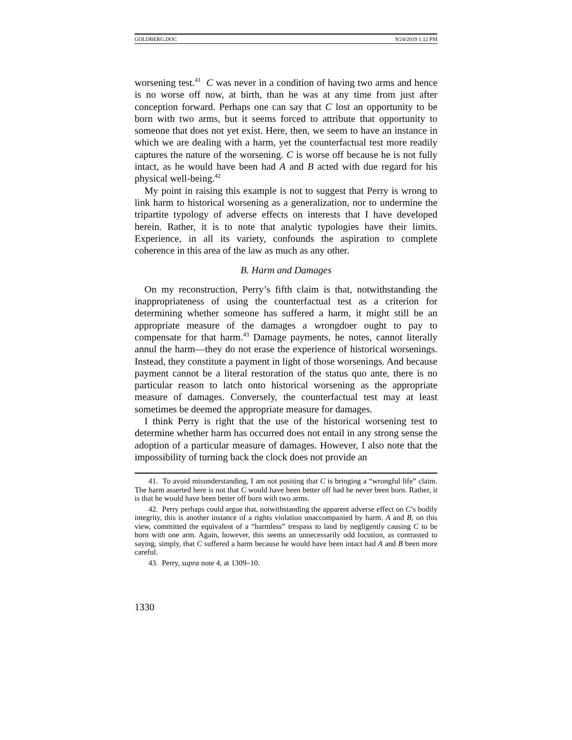GOLDBERG.DOC 9/24/2019 1:12 PM
worsening test.<sup>41</sup> C was never in a condition of having two arms and hence is no worse off now, at birth, than he was at any time from just after conception forward. Perhaps one can say that C lost an opportunity to be born with two arms, but it seems forced to attribute that opportunity to someone that does not yet exist. Here, then, we seem to have an instance in which we are dealing with a harm, yet the counterfactual test more readily captures the nature of the worsening. C is worse off because he is not fully intact, as he would have been had A and B acted with due regard for his physical well-being.<sup>42</sup>
My point in raising this example is not to suggest that Perry is wrong to link harm to historical worsening as a generalization, nor to undermine the tripartite typology of adverse effects on interests that I have developed herein. Rather, it is to note that analytic typologies have their limits. Experience, in all its variety, confounds the aspiration to complete coherence in this area of the law as much as any other.
B. Harm and Damages
On my reconstruction, Perry’s fifth claim is that, notwithstanding the inappropriateness of using the counterfactual test as a criterion for determining whether someone has suffered a harm, it might still be an appropriate measure of the damages a wrongdoer ought to pay to compensate for that harm.<sup>43</sup> Damage payments, he notes, cannot literally annul the harm—they do not erase the experience of historical worsenings. Instead, they constitute a payment in light of those worsenings. And because payment cannot be a literal restoration of the status quo ante, there is no particular reason to latch onto historical worsening as the appropriate measure of damages. Conversely, the counterfactual test may at least sometimes be deemed the appropriate measure for damages.
I think Perry is right that the use of the historical worsening test to determine whether harm has occurred does not entail in any strong sense the adoption of a particular measure of damages. However, I also note that the impossibility of turning back the clock does not provide an
41. To avoid misunderstanding, I am not positing that C is bringing a “wrongful life” claim. The harm asserted here is not that C would have been better off had he never been born. Rather, it is that he would have been better off born with two arms.
42. Perry perhaps could argue that, notwithstanding the apparent adverse effect on C’s bodily integrity, this is another instance of a rights violation unaccompanied by harm. A and B, on this view, committed the equivalent of a “harmless” trespass to land by negligently causing C to be born with one arm. Again, however, this seems an unnecessarily odd locution, as contrasted to saying, simply, that C suffered a harm because he would have been intact had A and B been more careful.
43. Perry, supra note 4, at 1309–10.
1330